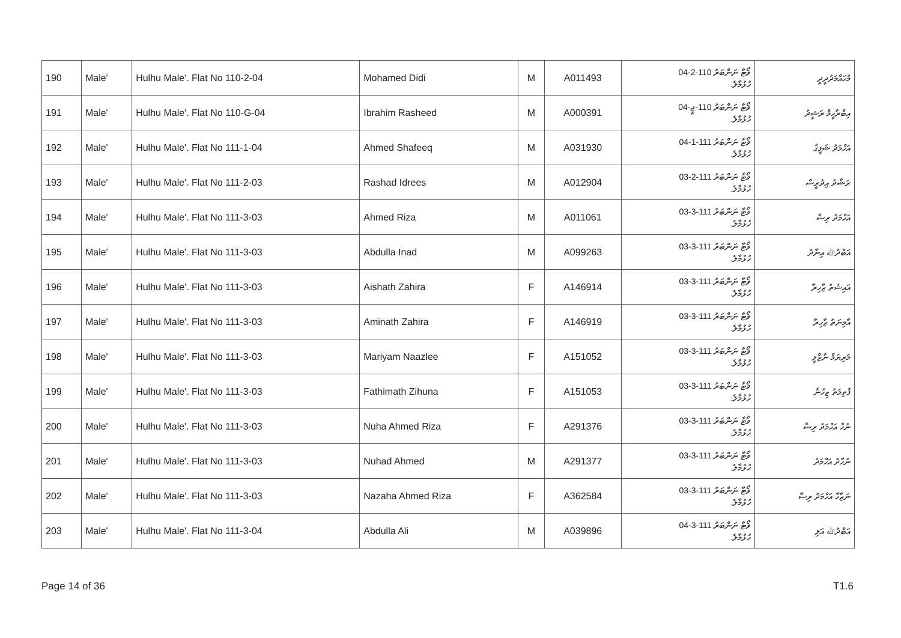| 190 | Male' | Hulhu Male'. Flat No 110-2-04 | Mohamed Didi | M | A011493 | ވޯޓާ ނަންބަރު 110-2-04 ހުޅުމާލެ. | މުހައްމަދުދީދީ |
| 191 | Male' | Hulhu Male'. Flat No 110-G-04 | Ibrahim Rasheed | M | A000391 | ވޯޓާ ނަންބަރު 110-ޖީ-04 ހުޅުމާލެ. | އިބްރާހީމް ރަޝީދު |
| 192 | Male' | Hulhu Male'. Flat No 111-1-04 | Ahmed Shafeeq | M | A031930 | ވޯޓާ ނަންބަރު 111-1-04 ހުޅުމާލެ. | އަހްމަދު ޝަފީޤު |
| 193 | Male' | Hulhu Male'. Flat No 111-2-03 | Rashad Idrees | M | A012904 | ވޯޓާ ނަންބަރު 111-2-03 ހުޅުމާލެ. | ރަޝާދު އިދުރީސް |
| 194 | Male' | Hulhu Male'. Flat No 111-3-03 | Ahmed Riza | M | A011061 | ވޯޓާ ނަންބަރު 111-3-03 ހުޅުމާލެ. | އަހްމަދު ރިޟާ |
| 195 | Male' | Hulhu Male'. Flat No 111-3-03 | Abdulla Inad | M | A099263 | ވޯޓާ ނަންބަރު 111-3-03 ހުޅުމާލެ. | އަބްދުﷲ އިނާދު |
| 196 | Male' | Hulhu Male'. Flat No 111-3-03 | Aishath Zahira | F | A146914 | ވޯޓާ ނަންބަރު 111-3-03 ހުޅުމާލެ. | އައިޝަތު ޒާހިރާ |
| 197 | Male' | Hulhu Male'. Flat No 111-3-03 | Aminath Zahira | F | A146919 | ވޯޓާ ނަންބަރު 111-3-03 ހުޅުމާލެ. | އާމިނަތު ޒާހިރާ |
| 198 | Male' | Hulhu Male'. Flat No 111-3-03 | Mariyam Naazlee | F | A151052 | ވޯޓާ ނަންބަރު 111-3-03 ހުޅުމާލެ. | މަރިޔަމް ނާޒްލީ |
| 199 | Male' | Hulhu Male'. Flat No 111-3-03 | Fathimath Zihuna | F | A151053 | ވޯޓާ ނަންބަރު 111-3-03 ހުޅުމާލެ. | ފާތިމަތު ޒިހުނާ |
| 200 | Male' | Hulhu Male'. Flat No 111-3-03 | Nuha Ahmed Riza | F | A291376 | ވޯޓާ ނަންބަރު 111-3-03 ހުޅުމާލެ. | ނުހާ އަހްމަދު ރިޟާ |
| 201 | Male' | Hulhu Male'. Flat No 111-3-03 | Nuhad Ahmed | M | A291377 | ވޯޓާ ނަންބަރު 111-3-03 ހުޅުމާލެ. | ނުހާދު އަހްމަދު |
| 202 | Male' | Hulhu Male'. Flat No 111-3-03 | Nazaha Ahmed Riza | F | A362584 | ވޯޓާ ނަންބަރު 111-3-03 ހުޅުމާލެ. | ނަޒާހާ އަހްމަދު ރިޟާ |
| 203 | Male' | Hulhu Male'. Flat No 111-3-04 | Abdulla Ali | M | A039896 | ވޯޓާ ނަންބަރު 111-3-04 ހުޅުމާލެ. | އަބްދުﷲ އަލި |
Page 14 of 36 T1.6